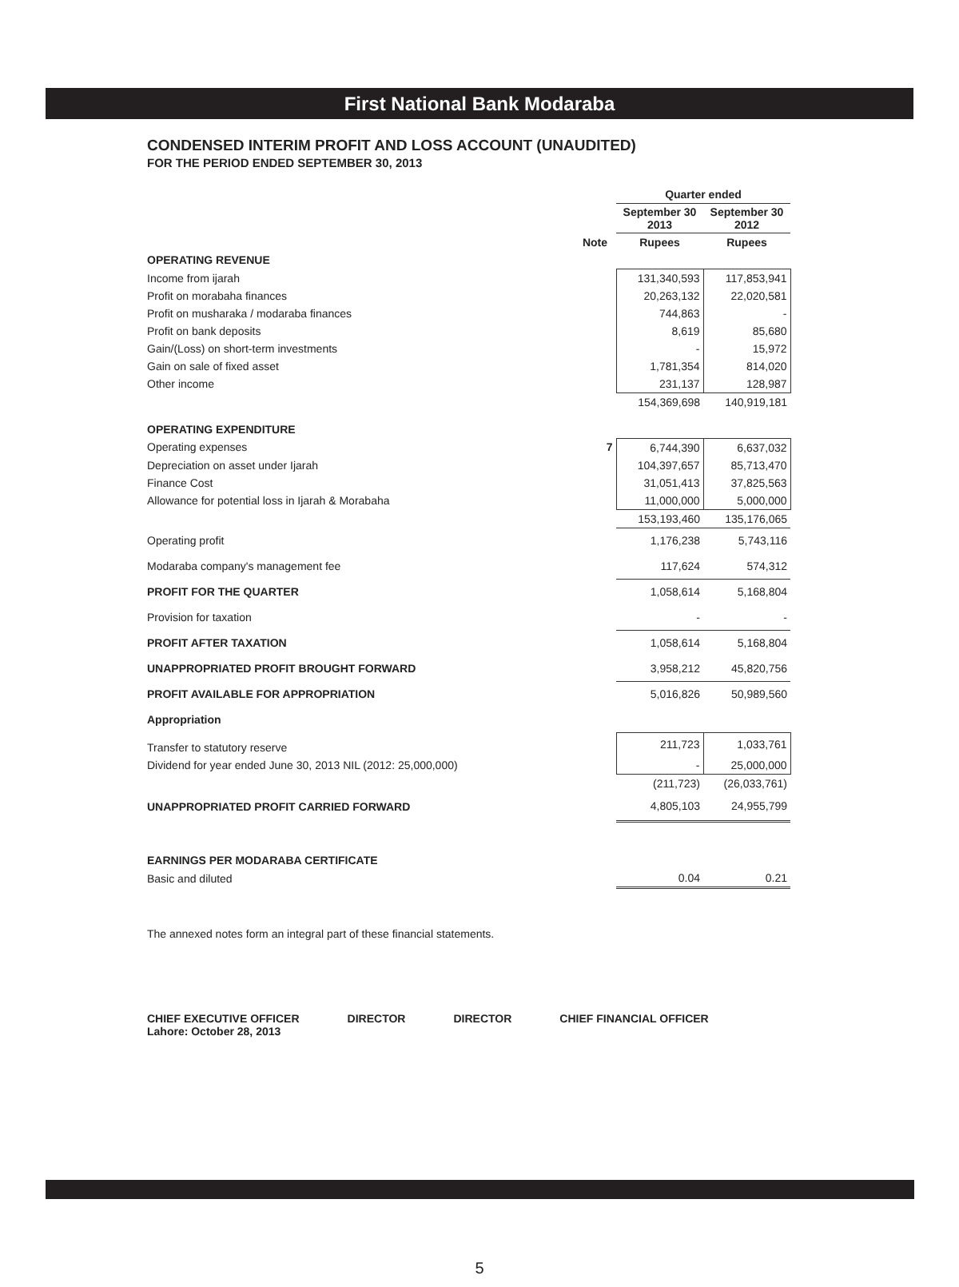First National Bank Modaraba
CONDENSED INTERIM PROFIT AND LOSS ACCOUNT (UNAUDITED)
FOR THE PERIOD ENDED SEPTEMBER 30, 2013
| | | Quarter ended | |
| --- | --- | --- | --- |
| | | September 30 2013 | September 30 2012 |
| | Note | Rupees | Rupees |
| OPERATING REVENUE | | | |
| Income from ijarah | | 131,340,593 | 117,853,941 |
| Profit on morabaha finances | | 20,263,132 | 22,020,581 |
| Profit on musharaka / modaraba finances | | 744,863 | - |
| Profit on bank deposits | | 8,619 | 85,680 |
| Gain/(Loss) on short-term investments | | - | 15,972 |
| Gain on sale of fixed asset | | 1,781,354 | 814,020 |
| Other income | | 231,137 | 128,987 |
| | | 154,369,698 | 140,919,181 |
| OPERATING EXPENDITURE | | | |
| Operating expenses | 7 | 6,744,390 | 6,637,032 |
| Depreciation on asset under Ijarah | | 104,397,657 | 85,713,470 |
| Finance Cost | | 31,051,413 | 37,825,563 |
| Allowance for potential loss in Ijarah & Morabaha | | 11,000,000 | 5,000,000 |
| | | 153,193,460 | 135,176,065 |
| Operating profit | | 1,176,238 | 5,743,116 |
| Modaraba company's management fee | | 117,624 | 574,312 |
| PROFIT FOR THE QUARTER | | 1,058,614 | 5,168,804 |
| Provision for taxation | | - | - |
| PROFIT AFTER TAXATION | | 1,058,614 | 5,168,804 |
| UNAPPROPRIATED PROFIT BROUGHT FORWARD | | 3,958,212 | 45,820,756 |
| PROFIT AVAILABLE FOR APPROPRIATION | | 5,016,826 | 50,989,560 |
| Appropriation | | | |
| Transfer to statutory reserve | | 211,723 | 1,033,761 |
| Dividend for year ended June 30, 2013 NIL (2012: 25,000,000) | | - | 25,000,000 |
| | | (211,723) | (26,033,761) |
| UNAPPROPRIATED PROFIT CARRIED FORWARD | | 4,805,103 | 24,955,799 |
| EARNINGS PER MODARABA CERTIFICATE | | | |
| Basic and diluted | | 0.04 | 0.21 |
The annexed notes form an integral part of these financial statements.
CHIEF EXECUTIVE OFFICER
Lahore: October 28, 2013
DIRECTOR DIRECTOR CHIEF FINANCIAL OFFICER
5